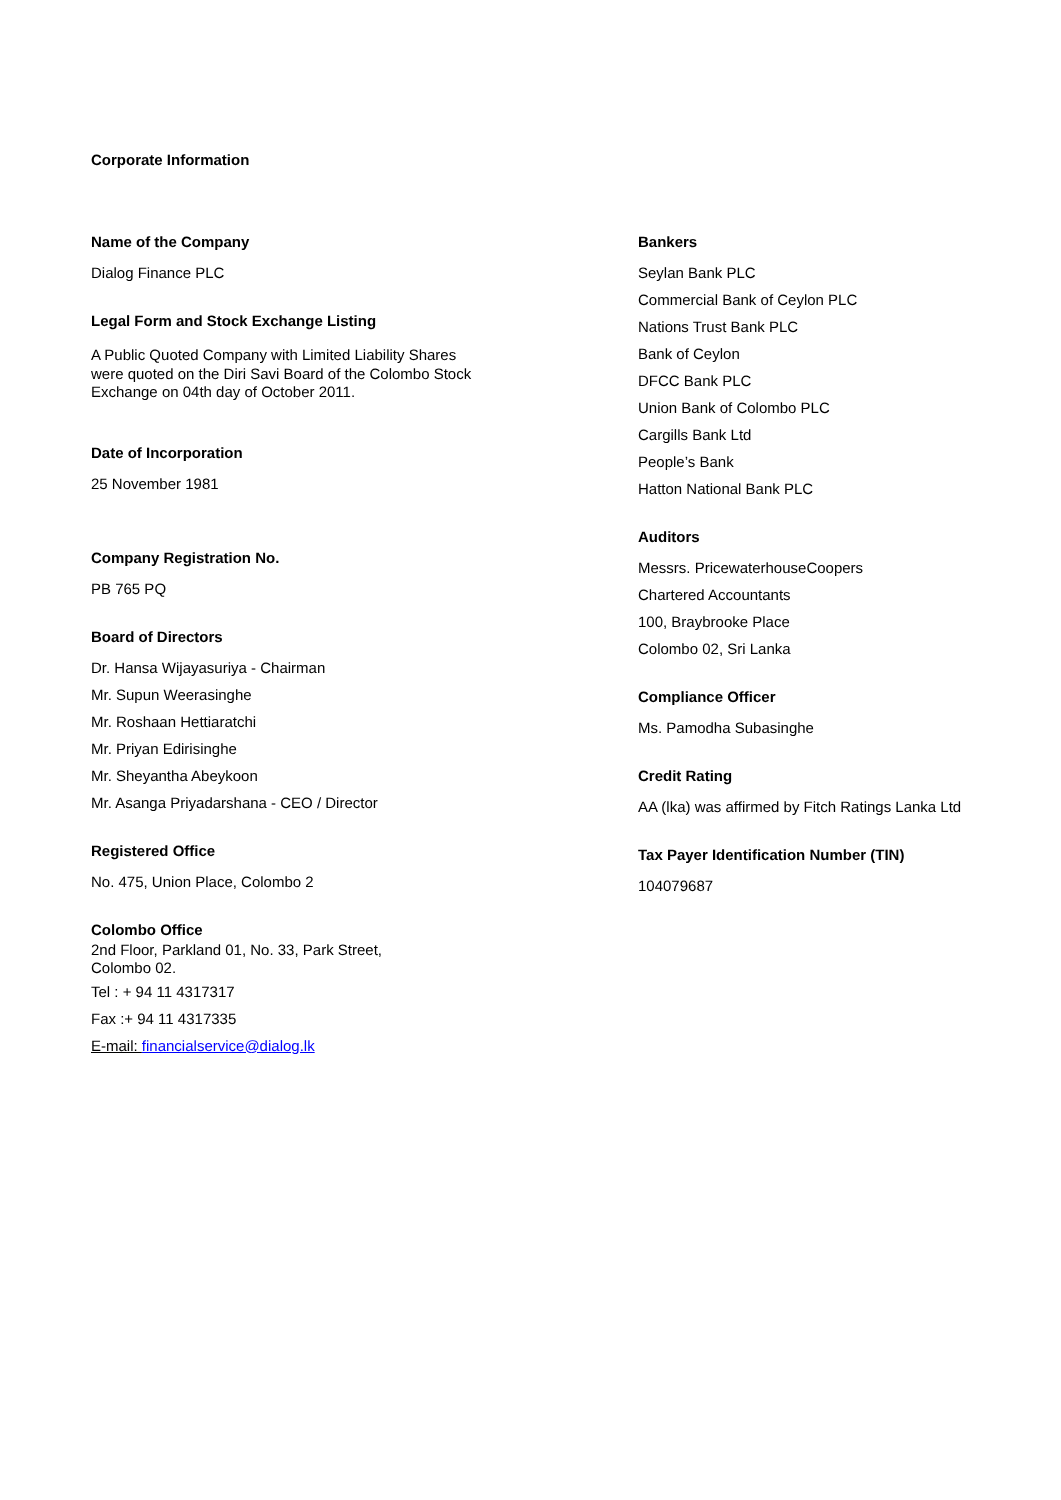Corporate Information
Name of the Company
Dialog Finance PLC
Legal Form and Stock Exchange Listing
A Public Quoted Company with Limited Liability Shares
were quoted on the Diri Savi Board of the Colombo Stock
Exchange on 04th day of October 2011.
Date of Incorporation
25 November 1981
Company Registration No.
PB 765 PQ
Board of Directors
Dr. Hansa Wijayasuriya - Chairman
Mr. Supun Weerasinghe
Mr. Roshaan Hettiaratchi
Mr. Priyan Edirisinghe
Mr. Sheyantha Abeykoon
Mr. Asanga Priyadarshana - CEO / Director
Registered Office
No. 475, Union Place, Colombo 2
Colombo Office
2nd Floor, Parkland 01, No. 33, Park Street,
Colombo 02.
Tel : + 94 11 4317317
Fax :+ 94 11 4317335
E-mail: financialservice@dialog.lk
Bankers
Seylan Bank PLC
Commercial Bank of Ceylon PLC
Nations Trust Bank PLC
Bank of Ceylon
DFCC Bank PLC
Union Bank of Colombo PLC
Cargills Bank Ltd
People’s Bank
Hatton National Bank PLC
Auditors
Messrs. PricewaterhouseCoopers
Chartered Accountants
100, Braybrooke Place
Colombo 02, Sri Lanka
Compliance Officer
Ms. Pamodha Subasinghe
Credit Rating
AA (lka) was affirmed by Fitch Ratings Lanka Ltd
Tax Payer Identification Number (TIN)
104079687